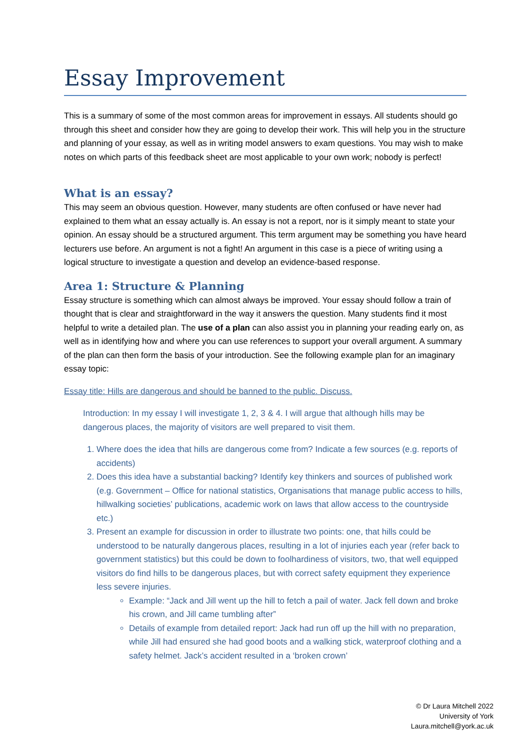Essay Improvement
This is a summary of some of the most common areas for improvement in essays. All students should go through this sheet and consider how they are going to develop their work. This will help you in the structure and planning of your essay, as well as in writing model answers to exam questions. You may wish to make notes on which parts of this feedback sheet are most applicable to your own work; nobody is perfect!
What is an essay?
This may seem an obvious question. However, many students are often confused or have never had explained to them what an essay actually is. An essay is not a report, nor is it simply meant to state your opinion. An essay should be a structured argument. This term argument may be something you have heard lecturers use before. An argument is not a fight! An argument in this case is a piece of writing using a logical structure to investigate a question and develop an evidence-based response.
Area 1: Structure & Planning
Essay structure is something which can almost always be improved. Your essay should follow a train of thought that is clear and straightforward in the way it answers the question. Many students find it most helpful to write a detailed plan. The use of a plan can also assist you in planning your reading early on, as well as in identifying how and where you can use references to support your overall argument. A summary of the plan can then form the basis of your introduction. See the following example plan for an imaginary essay topic:
Essay title: Hills are dangerous and should be banned to the public. Discuss.
Introduction: In my essay I will investigate 1, 2, 3 & 4. I will argue that although hills may be dangerous places, the majority of visitors are well prepared to visit them.
1. Where does the idea that hills are dangerous come from? Indicate a few sources (e.g. reports of accidents)
2. Does this idea have a substantial backing? Identify key thinkers and sources of published work (e.g. Government – Office for national statistics, Organisations that manage public access to hills, hillwalking societies’ publications, academic work on laws that allow access to the countryside etc.)
3. Present an example for discussion in order to illustrate two points: one, that hills could be understood to be naturally dangerous places, resulting in a lot of injuries each year (refer back to government statistics) but this could be down to foolhardiness of visitors, two, that well equipped visitors do find hills to be dangerous places, but with correct safety equipment they experience less severe injuries.
Example: “Jack and Jill went up the hill to fetch a pail of water. Jack fell down and broke his crown, and Jill came tumbling after”
Details of example from detailed report: Jack had run off up the hill with no preparation, while Jill had ensured she had good boots and a walking stick, waterproof clothing and a safety helmet. Jack’s accident resulted in a ‘broken crown’
© Dr Laura Mitchell 2022
University of York
Laura.mitchell@york.ac.uk